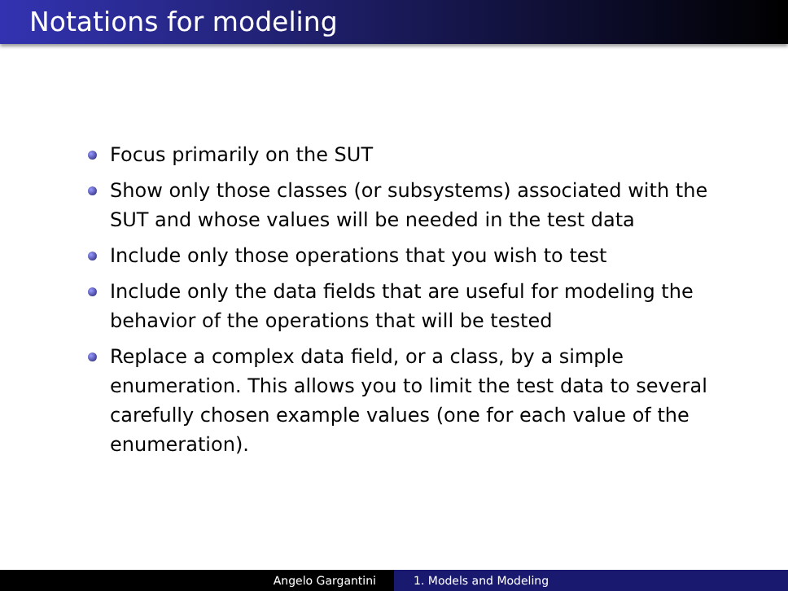Notations for modeling
Focus primarily on the SUT
Show only those classes (or subsystems) associated with the SUT and whose values will be needed in the test data
Include only those operations that you wish to test
Include only the data fields that are useful for modeling the behavior of the operations that will be tested
Replace a complex data field, or a class, by a simple enumeration. This allows you to limit the test data to several carefully chosen example values (one for each value of the enumeration).
Angelo Gargantini 1. Models and Modeling